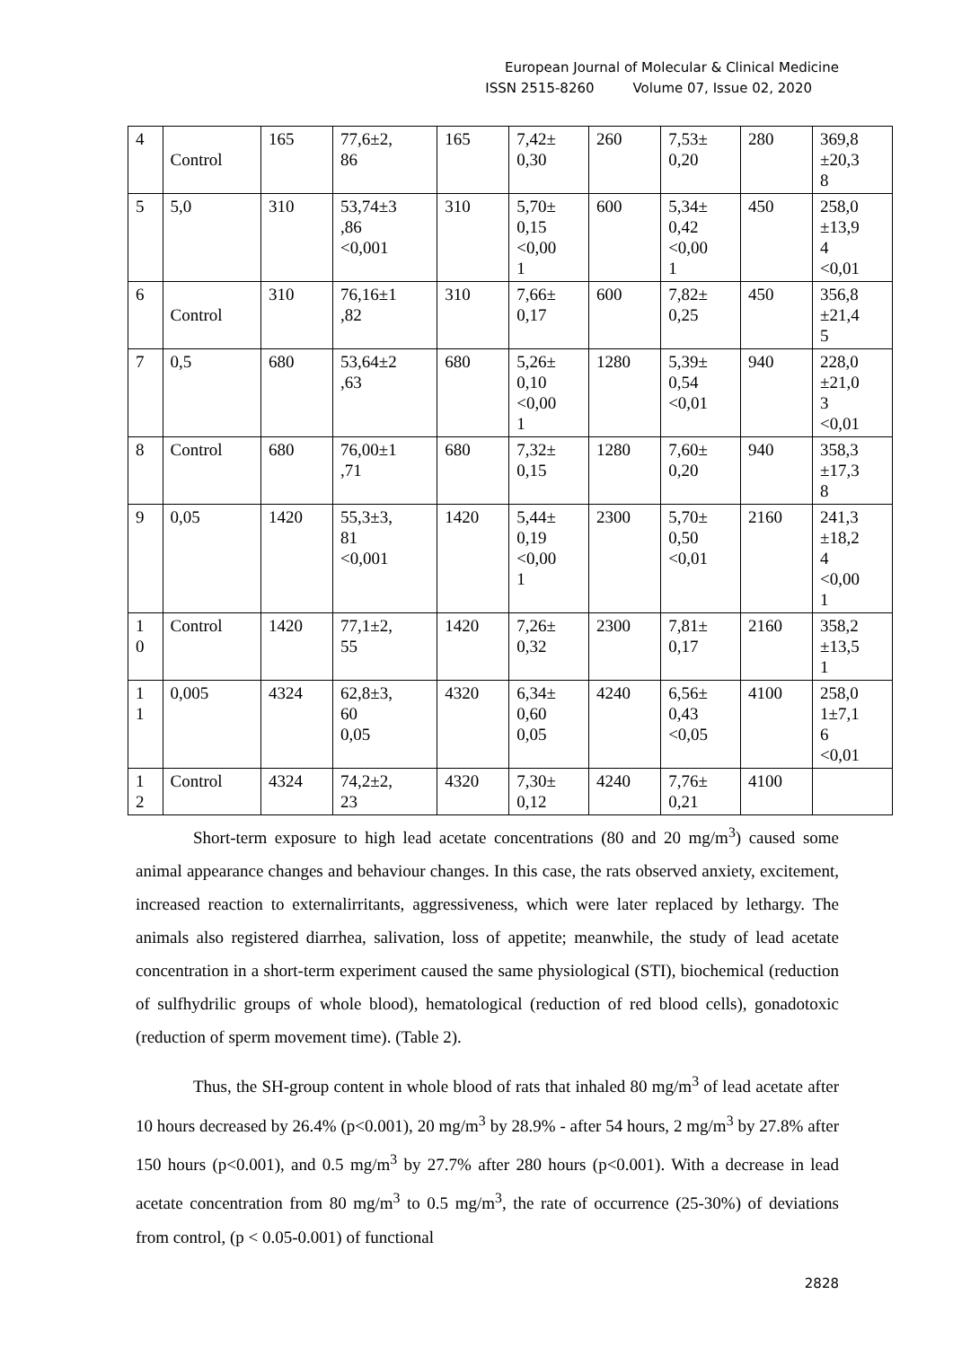European Journal of Molecular & Clinical Medicine
ISSN 2515-8260 Volume 07, Issue 02, 2020
| 4 | Control | 165 | 77,6±2, 86 | 165 | 7,42± 0,30 | 260 | 7,53± 0,20 | 280 | 369,8 ±20,3 8 |
| 5 | 5,0 | 310 | 53,74±3 ,86 <0,001 | 310 | 5,70± 0,15 <0,00 1 | 600 | 5,34± 0,42 <0,00 1 | 450 | 258,0 ±13,9 4 <0,01 |
| 6 | Control | 310 | 76,16±1 ,82 | 310 | 7,66± 0,17 | 600 | 7,82± 0,25 | 450 | 356,8 ±21,4 5 |
| 7 | 0,5 | 680 | 53,64±2 ,63 | 680 | 5,26± 0,10 <0,00 1 | 1280 | 5,39± 0,54 <0,01 | 940 | 228,0 ±21,0 3 <0,01 |
| 8 | Control | 680 | 76,00±1 ,71 | 680 | 7,32± 0,15 | 1280 | 7,60± 0,20 | 940 | 358,3 ±17,3 8 |
| 9 | 0,05 | 1420 | 55,3±3, 81 <0,001 | 1420 | 5,44± 0,19 <0,00 1 | 2300 | 5,70± 0,50 <0,01 | 2160 | 241,3 ±18,2 4 <0,00 1 |
| 1 0 | Control | 1420 | 77,1±2, 55 | 1420 | 7,26± 0,32 | 2300 | 7,81± 0,17 | 2160 | 358,2 ±13,5 1 |
| 1 1 | 0,005 | 4324 | 62,8±3, 60 0,05 | 4320 | 6,34± 0,60 0,05 | 4240 | 6,56± 0,43 <0,05 | 4100 | 258,0 1±7,1 6 <0,01 |
| 1 2 | Control | 4324 | 74,2±2, 23 | 4320 | 7,30± 0,12 | 4240 | 7,76± 0,21 | 4100 | |
Short-term exposure to high lead acetate concentrations (80 and 20 mg/m<sup>3</sup>) caused some animal appearance changes and behaviour changes. In this case, the rats observed anxiety, excitement, increased reaction to externalirritants, aggressiveness, which were later replaced by lethargy. The animals also registered diarrhea, salivation, loss of appetite; meanwhile, the study of lead acetate concentration in a short-term experiment caused the same physiological (STI), biochemical (reduction of sulfhydrilic groups of whole blood), hematological (reduction of red blood cells), gonadotoxic (reduction of sperm movement time). (Table 2).
Thus, the SH-group content in whole blood of rats that inhaled 80 mg/m<sup>3</sup> of lead acetate after 10 hours decreased by 26.4% (p<0.001), 20 mg/m<sup>3</sup> by 28.9% - after 54 hours, 2 mg/m<sup>3</sup> by 27.8% after 150 hours (p<0.001), and 0.5 mg/m<sup>3</sup> by 27.7% after 280 hours (p<0.001). With a decrease in lead acetate concentration from 80 mg/m<sup>3</sup> to 0.5 mg/m<sup>3</sup>, the rate of occurrence (25-30%) of deviations from control, (p < 0.05-0.001) of functional
2828